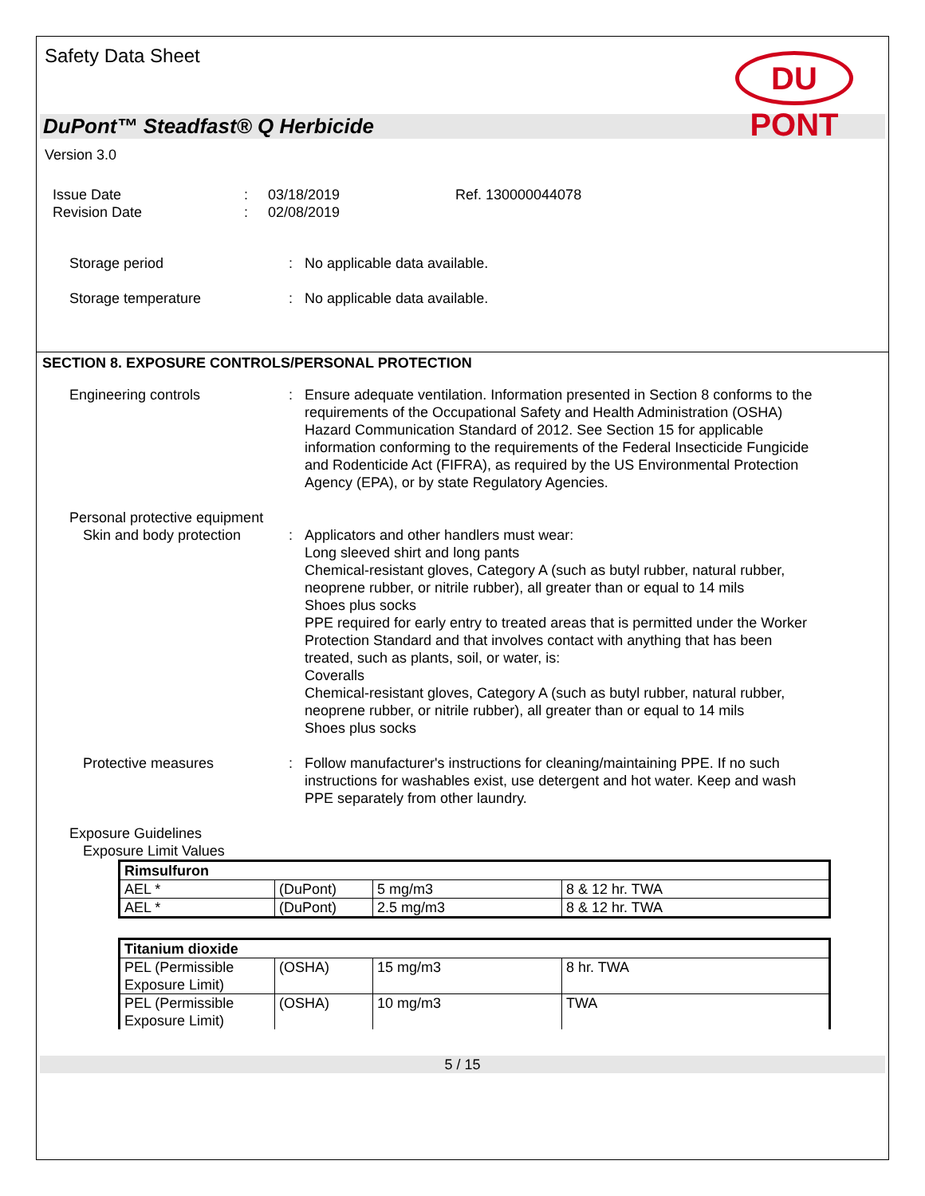Safety Data Sheet
DU PONT
DuPont™ Steadfast® Q Herbicide
Version 3.0
Issue Date
Revision Date
:
:
03/18/2019
02/08/2019
Ref. 130000044078
Storage period : No applicable data available.
Storage temperature : No applicable data available.
SECTION 8. EXPOSURE CONTROLS/PERSONAL PROTECTION
Engineering controls : Ensure adequate ventilation. Information presented in Section 8 conforms to the requirements of the Occupational Safety and Health Administration (OSHA) Hazard Communication Standard of 2012. See Section 15 for applicable information conforming to the requirements of the Federal Insecticide Fungicide and Rodenticide Act (FIFRA), as required by the US Environmental Protection Agency (EPA), or by state Regulatory Agencies.
Personal protective equipment
Skin and body protection
: Applicators and other handlers must wear:
Long sleeved shirt and long pants
Chemical-resistant gloves, Category A (such as butyl rubber, natural rubber, neoprene rubber, or nitrile rubber), all greater than or equal to 14 mils
Shoes plus socks
PPE required for early entry to treated areas that is permitted under the Worker Protection Standard and that involves contact with anything that has been treated, such as plants, soil, or water, is:
Coveralls
Chemical-resistant gloves, Category A (such as butyl rubber, natural rubber, neoprene rubber, or nitrile rubber), all greater than or equal to 14 mils
Shoes plus socks
Protective measures : Follow manufacturer's instructions for cleaning/maintaining PPE. If no such instructions for washables exist, use detergent and hot water. Keep and wash PPE separately from other laundry.
Exposure Guidelines
Exposure Limit Values
| Rimsulfuron | | | |
| AEL * | (DuPont) | 5 mg/m3 | 8 & 12 hr. TWA |
| AEL * | (DuPont) | 2.5 mg/m3 | 8 & 12 hr. TWA |
| Titanium dioxide | | | |
| PEL (Permissible Exposure Limit) | (OSHA) | 15 mg/m3 | 8 hr. TWA |
| PEL (Permissible Exposure Limit) | (OSHA) | 10 mg/m3 | TWA |
5 / 15